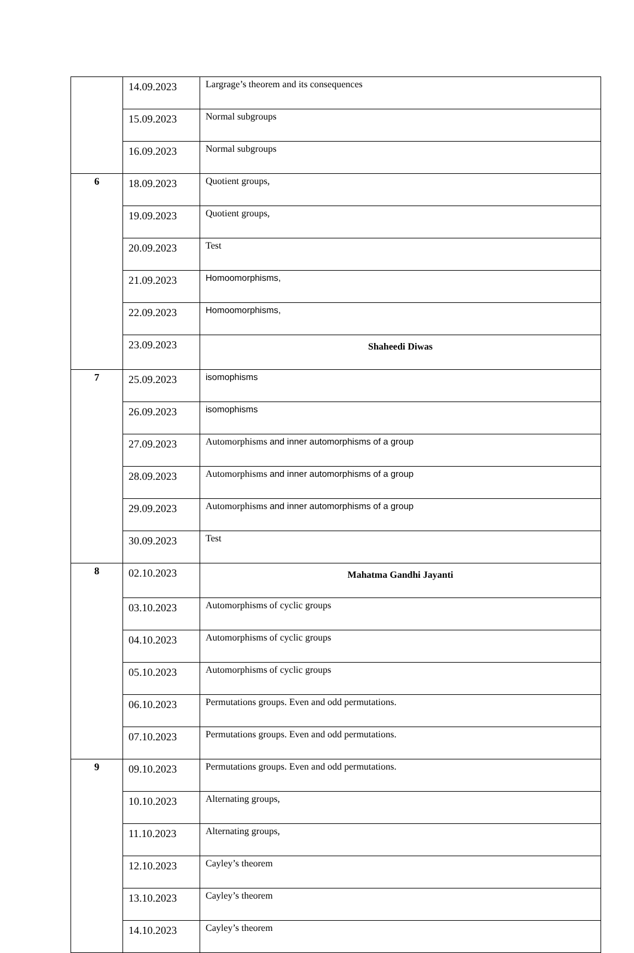| | 14.09.2023 | Largrage’s theorem and its consequences |
| | 15.09.2023 | Normal subgroups |
| | 16.09.2023 | Normal subgroups |
| 6 | 18.09.2023 | Quotient groups, |
| | 19.09.2023 | Quotient groups, |
| | 20.09.2023 | Test |
| | 21.09.2023 | Homoomorphisms, |
| | 22.09.2023 | Homoomorphisms, |
| | 23.09.2023 | Shaheedi Diwas |
| 7 | 25.09.2023 | isomophisms |
| | 26.09.2023 | isomophisms |
| | 27.09.2023 | Automorphisms and inner automorphisms of a group |
| | 28.09.2023 | Automorphisms and inner automorphisms of a group |
| | 29.09.2023 | Automorphisms and inner automorphisms of a group |
| | 30.09.2023 | Test |
| 8 | 02.10.2023 | Mahatma Gandhi Jayanti |
| | 03.10.2023 | Automorphisms of cyclic groups |
| | 04.10.2023 | Automorphisms of cyclic groups |
| | 05.10.2023 | Automorphisms of cyclic groups |
| | 06.10.2023 | Permutations groups. Even and odd permutations. |
| | 07.10.2023 | Permutations groups. Even and odd permutations. |
| 9 | 09.10.2023 | Permutations groups. Even and odd permutations. |
| | 10.10.2023 | Alternating groups, |
| | 11.10.2023 | Alternating groups, |
| | 12.10.2023 | Cayley’s theorem |
| | 13.10.2023 | Cayley’s theorem |
| | 14.10.2023 | Cayley’s theorem |